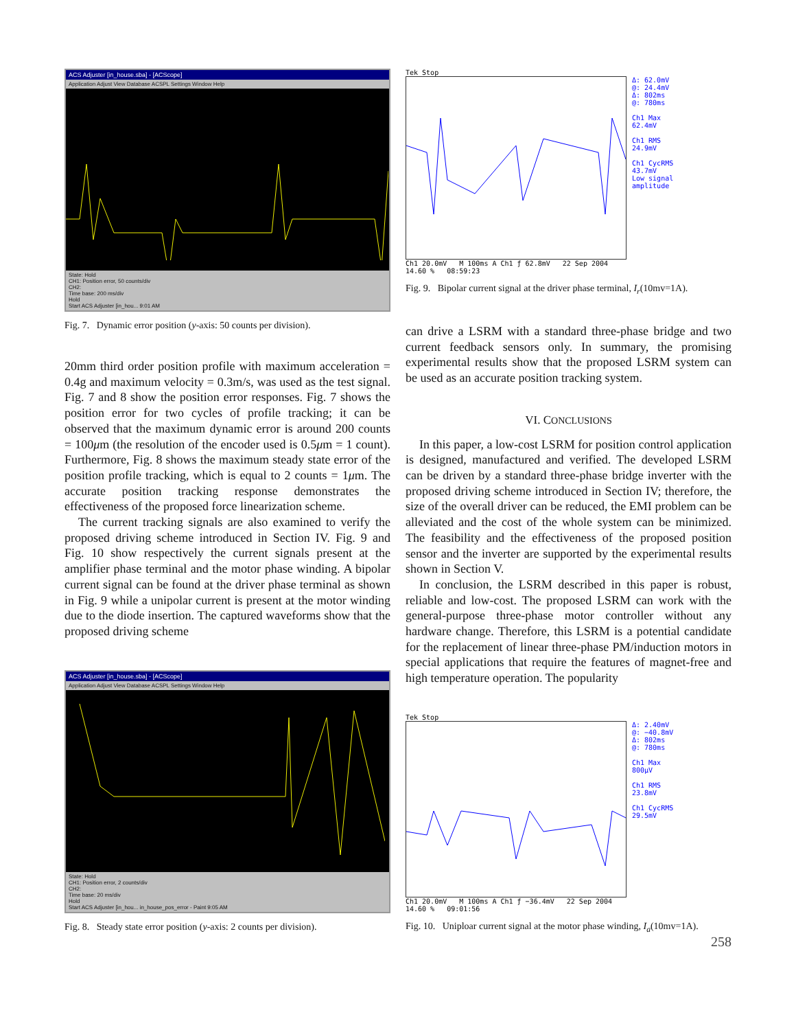ACS Adjuster [in_house.sba] - [ACScope]
Application Adjust View Database ACSPL Settings Window Help
State: Hold
CH1: Position error, 50 counts/div
CH2:
Time base: 200 ms/div
Hold
Start ACS Adjuster [in_hou... 9:01 AM
Fig. 7. Dynamic error position (y-axis: 50 counts per division).
20mm third order position profile with maximum acceleration = 0.4g and maximum velocity = 0.3m/s, was used as the test signal. Fig. 7 and 8 show the position error responses. Fig. 7 shows the position error for two cycles of profile tracking; it can be observed that the maximum dynamic error is around 200 counts = 100μm (the resolution of the encoder used is 0.5μm = 1 count). Furthermore, Fig. 8 shows the maximum steady state error of the position profile tracking, which is equal to 2 counts = 1μm. The accurate position tracking response demonstrates the effectiveness of the proposed force linearization scheme.
The current tracking signals are also examined to verify the proposed driving scheme introduced in Section IV. Fig. 9 and Fig. 10 show respectively the current signals present at the amplifier phase terminal and the motor phase winding. A bipolar current signal can be found at the driver phase terminal as shown in Fig. 9 while a unipolar current is present at the motor winding due to the diode insertion. The captured waveforms show that the proposed driving scheme
ACS Adjuster [in_house.sba] - [ACScope]
Application Adjust View Database ACSPL Settings Window Help
State: Hold
CH1: Position error, 2 counts/div
CH2:
Time base: 20 ms/div
Hold
Start ACS Adjuster [in_hou... in_house_pos_error - Paint 9:05 AM
Fig. 8. Steady state error position (y-axis: 2 counts per division).
Tek Stop
Δ: 62.0mV
@: 24.4mV
Δ: 802ms
@: 780ms
Ch1 Max
62.4mV
Ch1 RMS
24.9mV
Ch1 CycRMS
43.7mV
Low signal
amplitude
Ch1 20.0mV M 100ms A Ch1 ƒ 62.8mV 22 Sep 2004
14.60 % 08:59:23
Fig. 9. Bipolar current signal at the driver phase terminal, I<sub>r</sub>(10mv=1A).
can drive a LSRM with a standard three-phase bridge and two current feedback sensors only. In summary, the promising experimental results show that the proposed LSRM system can be used as an accurate position tracking system.
VI. CONCLUSIONS
In this paper, a low-cost LSRM for position control application is designed, manufactured and verified. The developed LSRM can be driven by a standard three-phase bridge inverter with the proposed driving scheme introduced in Section IV; therefore, the size of the overall driver can be reduced, the EMI problem can be alleviated and the cost of the whole system can be minimized. The feasibility and the effectiveness of the proposed position sensor and the inverter are supported by the experimental results shown in Section V.
In conclusion, the LSRM described in this paper is robust, reliable and low-cost. The proposed LSRM can work with the general-purpose three-phase motor controller without any hardware change. Therefore, this LSRM is a potential candidate for the replacement of linear three-phase PM/induction motors in special applications that require the features of magnet-free and high temperature operation. The popularity
Tek Stop
Δ: 2.40mV
@: −40.8mV
Δ: 802ms
@: 780ms
Ch1 Max
800μV
Ch1 RMS
23.8mV
Ch1 CycRMS
29.5mV
Ch1 20.0mV M 100ms A Ch1 ƒ −36.4mV 22 Sep 2004
14.60 % 09:01:56
Fig. 10. Uniploar current signal at the motor phase winding, I<sub>a</sub>(10mv=1A).
258